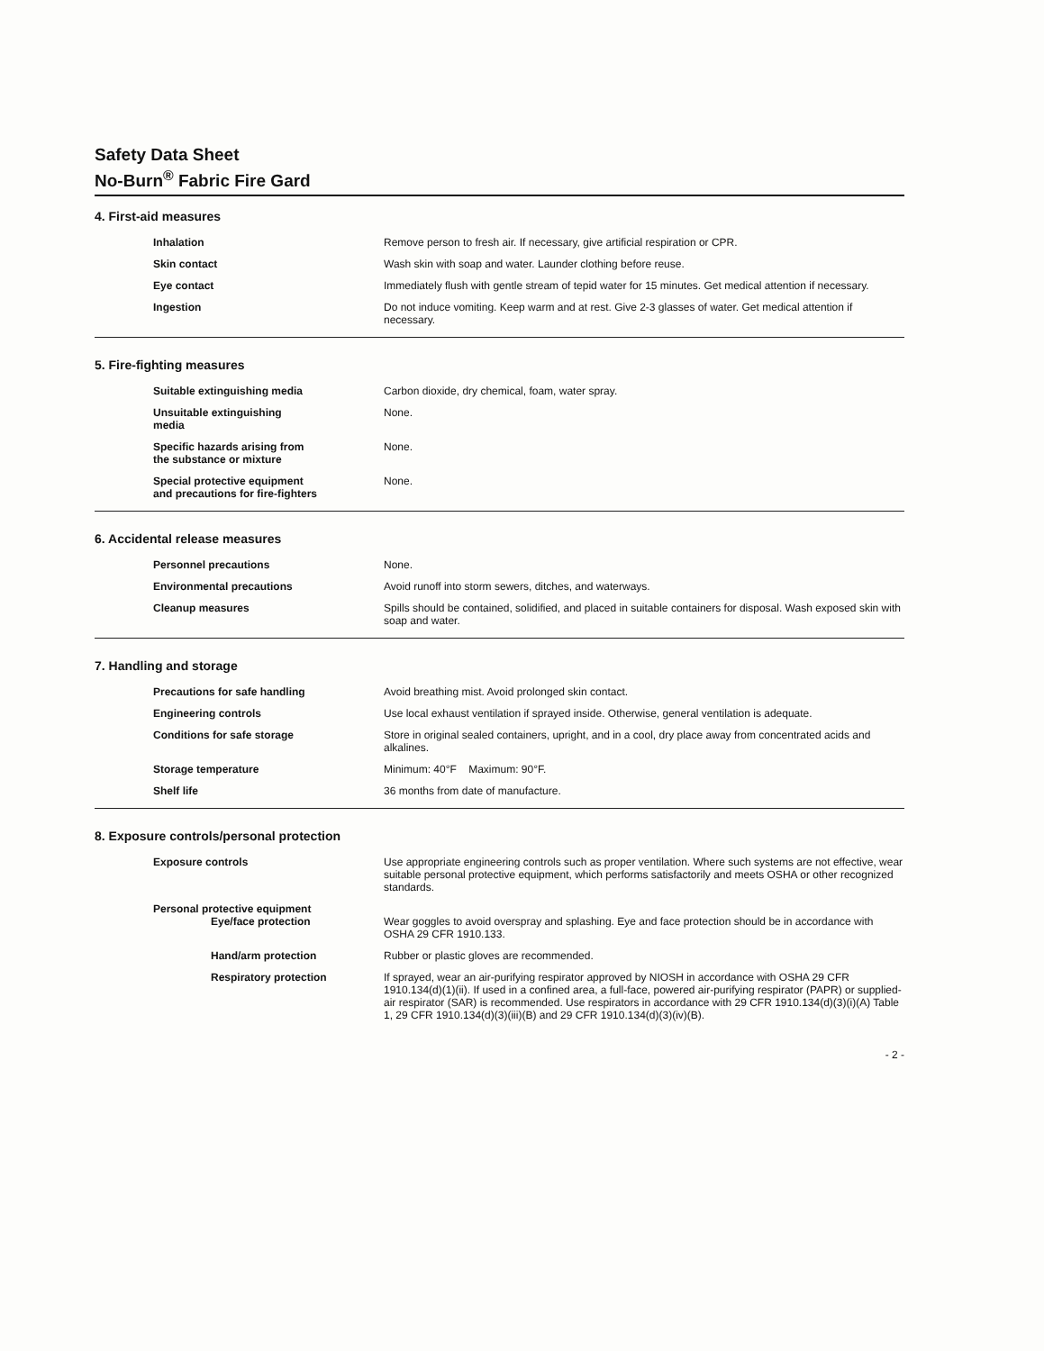Safety Data Sheet
No-Burn<sup>®</sup> Fabric Fire Gard
4. First-aid measures
Inhalation Remove person to fresh air. If necessary, give artificial respiration or CPR.
Skin contact Wash skin with soap and water. Launder clothing before reuse.
Eye contact Immediately flush with gentle stream of tepid water for 15 minutes. Get medical attention if necessary.
Ingestion Do not induce vomiting. Keep warm and at rest. Give 2-3 glasses of water. Get medical attention if necessary.
5. Fire-fighting measures
Suitable extinguishing media Carbon dioxide, dry chemical, foam, water spray.
Unsuitable extinguishing
media
None.
Specific hazards arising from
the substance or mixture
None.
Special protective equipment
and precautions for fire-fighters
None.
6. Accidental release measures
Personnel precautions None.
Environmental precautions Avoid runoff into storm sewers, ditches, and waterways.
Cleanup measures Spills should be contained, solidified, and placed in suitable containers for disposal. Wash exposed skin with soap and water.
7. Handling and storage
Precautions for safe handling Avoid breathing mist. Avoid prolonged skin contact.
Engineering controls Use local exhaust ventilation if sprayed inside. Otherwise, general ventilation is adequate.
Conditions for safe storage Store in original sealed containers, upright, and in a cool, dry place away from concentrated acids and alkalines.
Storage temperature Minimum: 40°F Maximum: 90°F.
Shelf life 36 months from date of manufacture.
8. Exposure controls/personal protection
Exposure controls Use appropriate engineering controls such as proper ventilation. Where such systems are not effective, wear suitable personal protective equipment, which performs satisfactorily and meets OSHA or other recognized standards.
Personal protective equipment
Eye/face protection
Wear goggles to avoid overspray and splashing. Eye and face protection should be in accordance with OSHA 29 CFR 1910.133.
Hand/arm protection Rubber or plastic gloves are recommended.
Respiratory protection If sprayed, wear an air-purifying respirator approved by NIOSH in accordance with OSHA 29 CFR 1910.134(d)(1)(ii). If used in a confined area, a full-face, powered air-purifying respirator (PAPR) or supplied-air respirator (SAR) is recommended. Use respirators in accordance with 29 CFR 1910.134(d)(3)(i)(A) Table 1, 29 CFR 1910.134(d)(3)(iii)(B) and 29 CFR 1910.134(d)(3)(iv)(B).
- 2 -